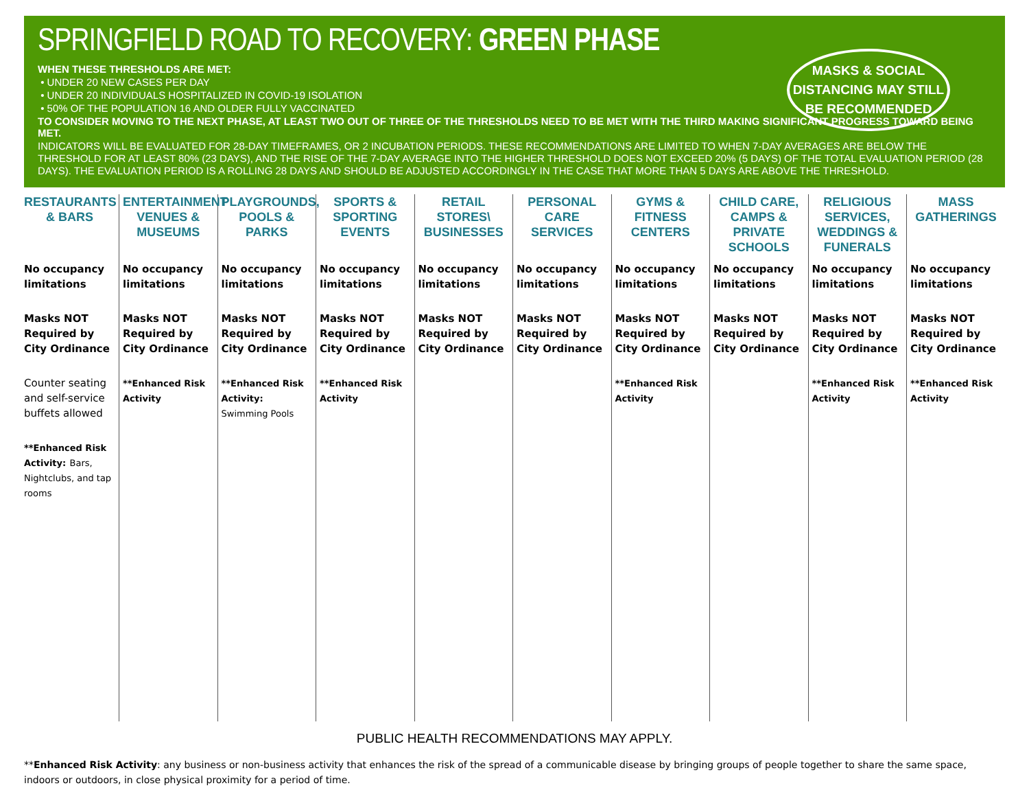SPRINGFIELD ROAD TO RECOVERY: GREEN PHASE
WHEN THESE THRESHOLDS ARE MET:
• UNDER 20 NEW CASES PER DAY
• UNDER 20 INDIVIDUALS HOSPITALIZED IN COVID-19 ISOLATION
• 50% OF THE POPULATION 16 AND OLDER FULLY VACCINATED
TO CONSIDER MOVING TO THE NEXT PHASE, AT LEAST TWO OUT OF THREE OF THE THRESHOLDS NEED TO BE MET WITH THE THIRD MAKING SIGNIFICANT PROGRESS TOWARD BEING MET.
INDICATORS WILL BE EVALUATED FOR 28-DAY TIMEFRAMES, OR 2 INCUBATION PERIODS. THESE RECOMMENDATIONS ARE LIMITED TO WHEN 7-DAY AVERAGES ARE BELOW THE THRESHOLD FOR AT LEAST 80% (23 DAYS), AND THE RISE OF THE 7-DAY AVERAGE INTO THE HIGHER THRESHOLD DOES NOT EXCEED 20% (5 DAYS) OF THE TOTAL EVALUATION PERIOD (28 DAYS). THE EVALUATION PERIOD IS A ROLLING 28 DAYS AND SHOULD BE ADJUSTED ACCORDINGLY IN THE CASE THAT MORE THAN 5 DAYS ARE ABOVE THE THRESHOLD.
MASKS & SOCIAL
DISTANCING MAY STILL
BE RECOMMENDED
| RESTAURANTS & BARS | ENTERTAINMENT VENUES & MUSEUMS | PLAYGROUNDS, POOLS & PARKS | SPORTS & SPORTING EVENTS | RETAIL STORES\ BUSINESSES | PERSONAL CARE SERVICES | GYMS & FITNESS CENTERS | CHILD CARE, CAMPS & PRIVATE SCHOOLS | RELIGIOUS SERVICES, WEDDINGS & FUNERALS | MASS GATHERINGS |
| --- | --- | --- | --- | --- | --- | --- | --- | --- | --- |
| No occupancy limitations Masks NOT Required by City Ordinance Counter seating and self-service buffets allowed **Enhanced Risk Activity: Bars, Nightclubs, and tap rooms | No occupancy limitations Masks NOT Required by City Ordinance **Enhanced Risk Activity | No occupancy limitations Masks NOT Required by City Ordinance **Enhanced Risk Activity: Swimming Pools | No occupancy limitations Masks NOT Required by City Ordinance **Enhanced Risk Activity | No occupancy limitations Masks NOT Required by City Ordinance | No occupancy limitations Masks NOT Required by City Ordinance | No occupancy limitations Masks NOT Required by City Ordinance **Enhanced Risk Activity | No occupancy limitations Masks NOT Required by City Ordinance | No occupancy limitations Masks NOT Required by City Ordinance **Enhanced Risk Activity | No occupancy limitations Masks NOT Required by City Ordinance **Enhanced Risk Activity |
PUBLIC HEALTH RECOMMENDATIONS MAY APPLY.
**Enhanced Risk Activity: any business or non-business activity that enhances the risk of the spread of a communicable disease by bringing groups of people together to share the same space, indoors or outdoors, in close physical proximity for a period of time.